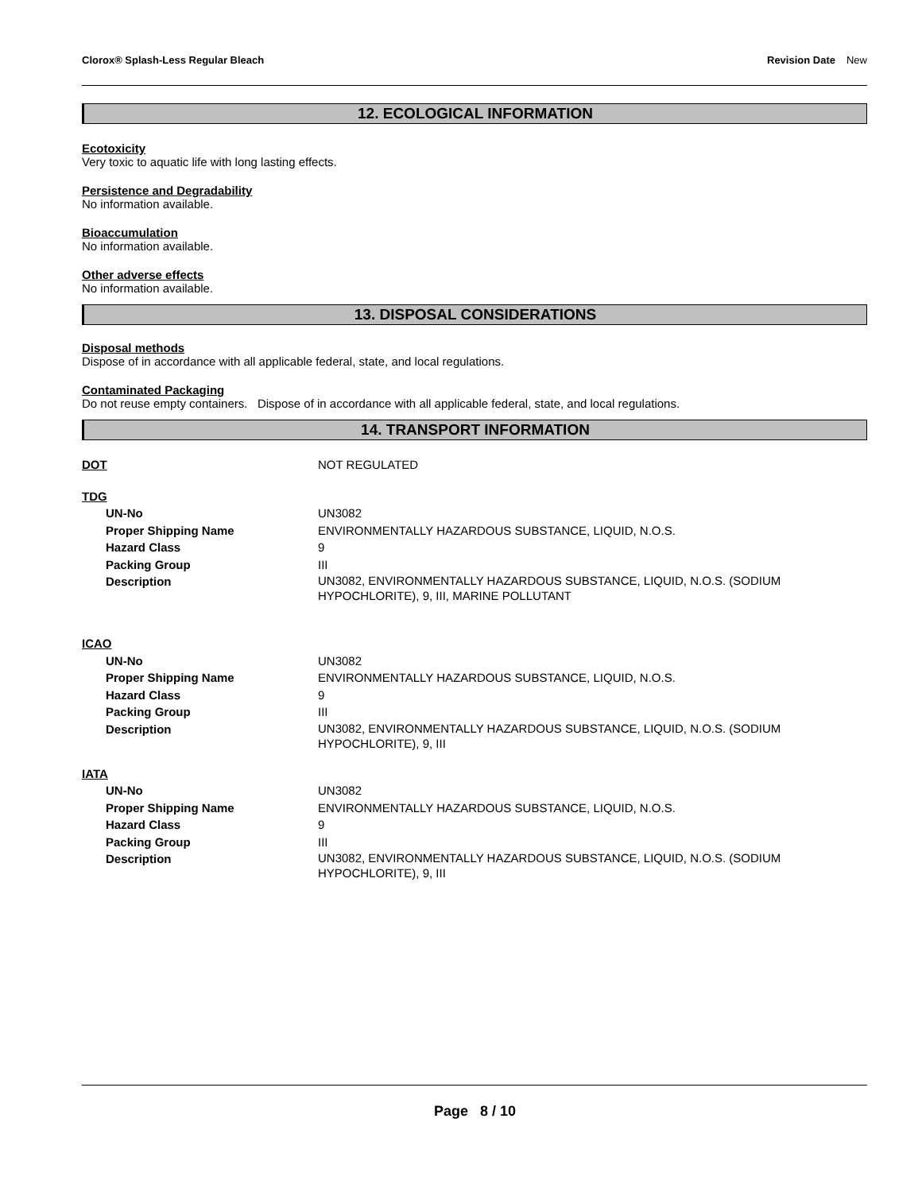Clorox® Splash-Less Regular Bleach
Revision Date New
12. ECOLOGICAL INFORMATION
Ecotoxicity
Very toxic to aquatic life with long lasting effects.
Persistence and Degradability
No information available.
Bioaccumulation
No information available.
Other adverse effects
No information available.
13. DISPOSAL CONSIDERATIONS
Disposal methods
Dispose of in accordance with all applicable federal, state, and local regulations.
Contaminated Packaging
Do not reuse empty containers. Dispose of in accordance with all applicable federal, state, and local regulations.
14. TRANSPORT INFORMATION
| DOT | NOT REGULATED |
| TDG | |
| UN-No | UN3082 |
| Proper Shipping Name | ENVIRONMENTALLY HAZARDOUS SUBSTANCE, LIQUID, N.O.S. |
| Hazard Class | 9 |
| Packing Group | III |
| Description | UN3082, ENVIRONMENTALLY HAZARDOUS SUBSTANCE, LIQUID, N.O.S. (SODIUM HYPOCHLORITE), 9, III, MARINE POLLUTANT |
| ICAO | |
| UN-No | UN3082 |
| Proper Shipping Name | ENVIRONMENTALLY HAZARDOUS SUBSTANCE, LIQUID, N.O.S. |
| Hazard Class | 9 |
| Packing Group | III |
| Description | UN3082, ENVIRONMENTALLY HAZARDOUS SUBSTANCE, LIQUID, N.O.S. (SODIUM HYPOCHLORITE), 9, III |
| IATA | |
| UN-No | UN3082 |
| Proper Shipping Name | ENVIRONMENTALLY HAZARDOUS SUBSTANCE, LIQUID, N.O.S. |
| Hazard Class | 9 |
| Packing Group | III |
| Description | UN3082, ENVIRONMENTALLY HAZARDOUS SUBSTANCE, LIQUID, N.O.S. (SODIUM HYPOCHLORITE), 9, III |
Page 8 / 10